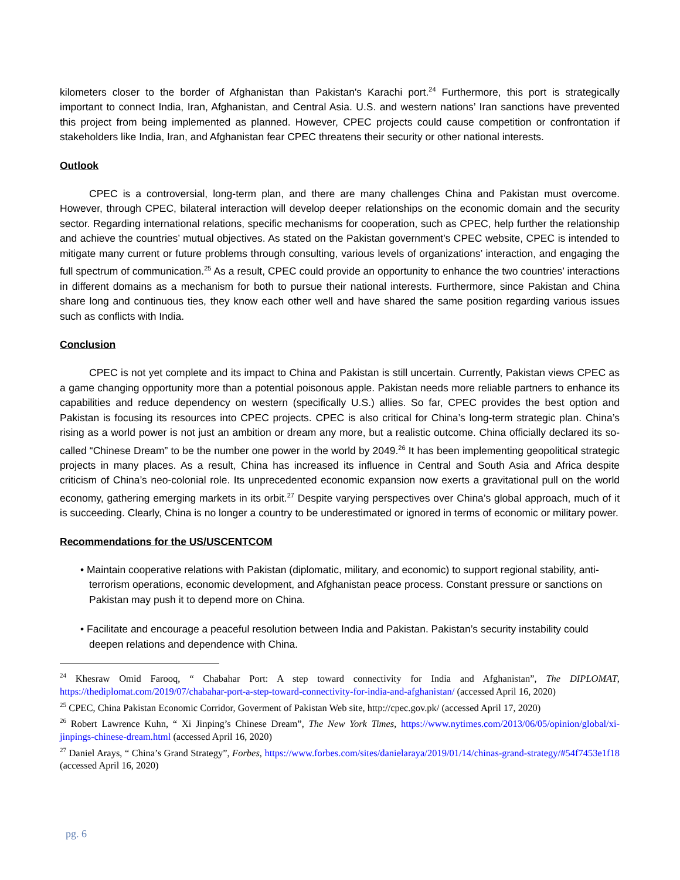kilometers closer to the border of Afghanistan than Pakistan's Karachi port.<sup>24</sup> Furthermore, this port is strategically important to connect India, Iran, Afghanistan, and Central Asia. U.S. and western nations’ Iran sanctions have prevented this project from being implemented as planned. However, CPEC projects could cause competition or confrontation if stakeholders like India, Iran, and Afghanistan fear CPEC threatens their security or other national interests.
Outlook
CPEC is a controversial, long-term plan, and there are many challenges China and Pakistan must overcome. However, through CPEC, bilateral interaction will develop deeper relationships on the economic domain and the security sector. Regarding international relations, specific mechanisms for cooperation, such as CPEC, help further the relationship and achieve the countries’ mutual objectives. As stated on the Pakistan government’s CPEC website, CPEC is intended to mitigate many current or future problems through consulting, various levels of organizations’ interaction, and engaging the full spectrum of communication.<sup>25</sup> As a result, CPEC could provide an opportunity to enhance the two countries’ interactions in different domains as a mechanism for both to pursue their national interests. Furthermore, since Pakistan and China share long and continuous ties, they know each other well and have shared the same position regarding various issues such as conflicts with India.
Conclusion
CPEC is not yet complete and its impact to China and Pakistan is still uncertain. Currently, Pakistan views CPEC as a game changing opportunity more than a potential poisonous apple. Pakistan needs more reliable partners to enhance its capabilities and reduce dependency on western (specifically U.S.) allies. So far, CPEC provides the best option and Pakistan is focusing its resources into CPEC projects. CPEC is also critical for China’s long-term strategic plan. China’s rising as a world power is not just an ambition or dream any more, but a realistic outcome. China officially declared its so-called “Chinese Dream” to be the number one power in the world by 2049.<sup>26</sup> It has been implementing geopolitical strategic projects in many places. As a result, China has increased its influence in Central and South Asia and Africa despite criticism of China’s neo-colonial role. Its unprecedented economic expansion now exerts a gravitational pull on the world economy, gathering emerging markets in its orbit.<sup>27</sup> Despite varying perspectives over China’s global approach, much of it is succeeding. Clearly, China is no longer a country to be underestimated or ignored in terms of economic or military power.
Recommendations for the US/USCENTCOM
• Maintain cooperative relations with Pakistan (diplomatic, military, and economic) to support regional stability, anti-terrorism operations, economic development, and Afghanistan peace process. Constant pressure or sanctions on Pakistan may push it to depend more on China.
• Facilitate and encourage a peaceful resolution between India and Pakistan. Pakistan’s security instability could deepen relations and dependence with China.
<sup>24</sup> Khesraw Omid Farooq, “ Chabahar Port: A step toward connectivity for India and Afghanistan”, The DIPLOMAT, https://thediplomat.com/2019/07/chabahar-port-a-step-toward-connectivity-for-india-and-afghanistan/ (accessed April 16, 2020)
<sup>25</sup> CPEC, China Pakistan Economic Corridor, Goverment of Pakistan Web site, http://cpec.gov.pk/ (accessed April 17, 2020)
<sup>26</sup> Robert Lawrence Kuhn, “ Xi Jinping’s Chinese Dream”, The New York Times, https://www.nytimes.com/2013/06/05/opinion/global/xi-jinpings-chinese-dream.html (accessed April 16, 2020)
<sup>27</sup> Daniel Arays, “ China’s Grand Strategy”, Forbes, https://www.forbes.com/sites/danielaraya/2019/01/14/chinas-grand-strategy/#54f7453e1f18 (accessed April 16, 2020)
pg. 6